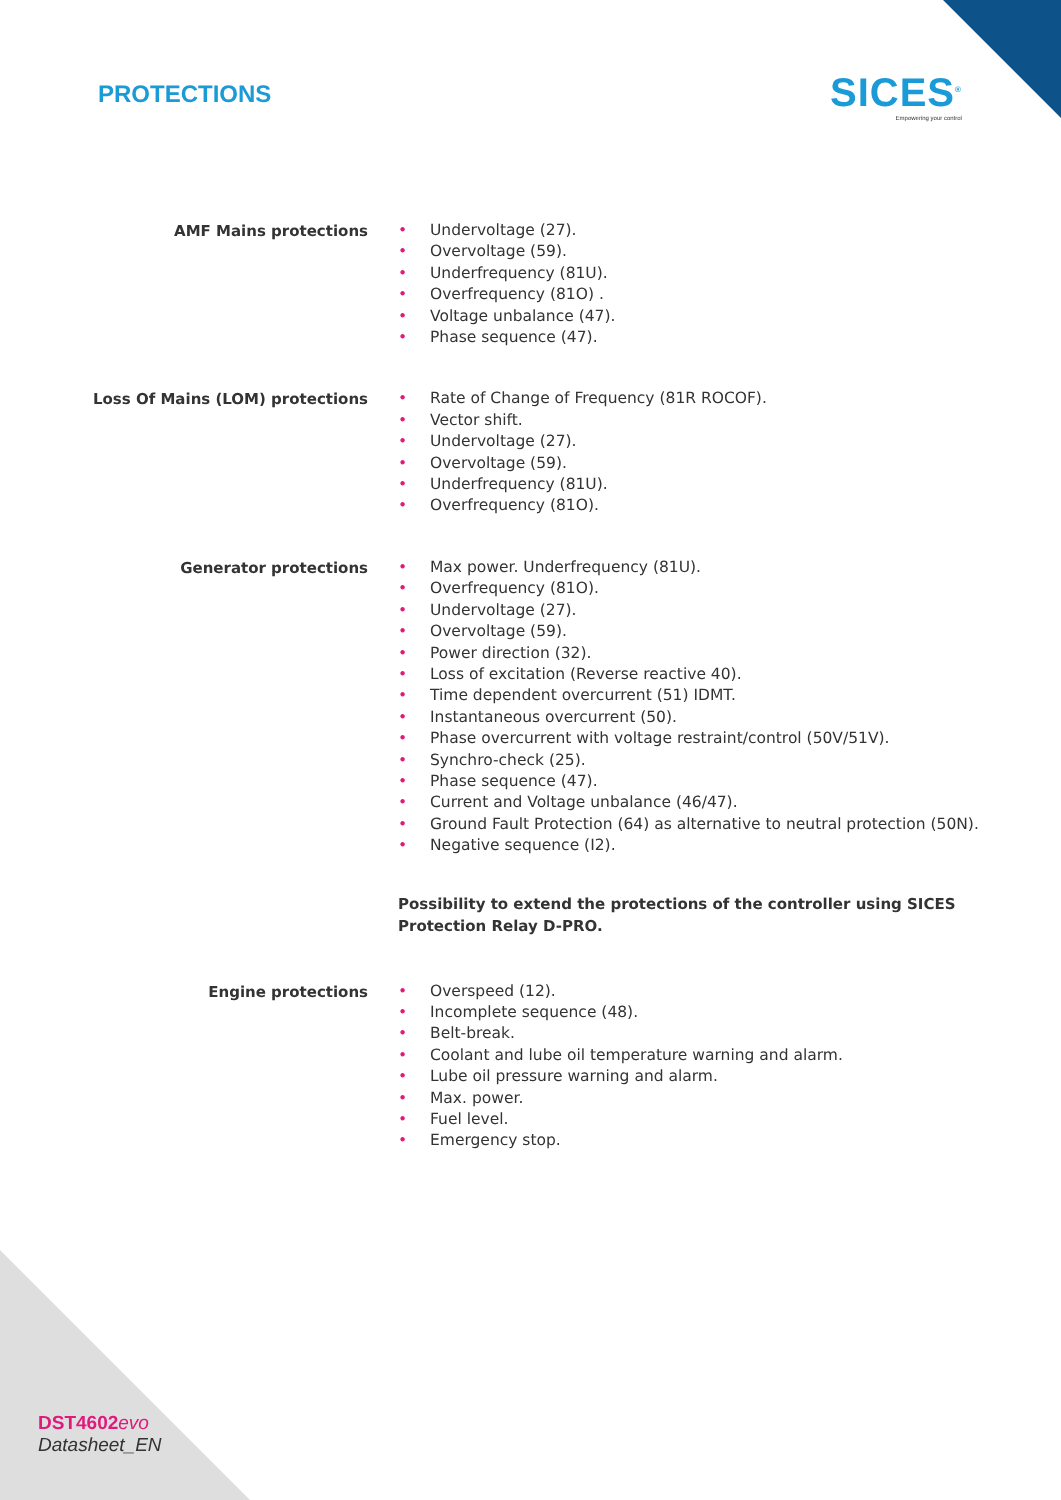PROTECTIONS SICES<sup>®</sup>
Empowering your control
AMF Mains protections
• Undervoltage (27).
• Overvoltage (59).
• Underfrequency (81U).
• Overfrequency (81O) .
• Voltage unbalance (47).
• Phase sequence (47).
Loss Of Mains (LOM) protections
• Rate of Change of Frequency (81R ROCOF).
• Vector shift.
• Undervoltage (27).
• Overvoltage (59).
• Underfrequency (81U).
• Overfrequency (81O).
Generator protections
• Max power. Underfrequency (81U).
• Overfrequency (81O).
• Undervoltage (27).
• Overvoltage (59).
• Power direction (32).
• Loss of excitation (Reverse reactive 40).
• Time dependent overcurrent (51) IDMT.
• Instantaneous overcurrent (50).
• Phase overcurrent with voltage restraint/control (50V/51V).
• Synchro-check (25).
• Phase sequence (47).
• Current and Voltage unbalance (46/47).
• Ground Fault Protection (64) as alternative to neutral protection (50N).
• Negative sequence (I2).
Possibility to extend the protections of the controller using SICES Protection Relay D-PRO.
Engine protections
• Overspeed (12).
• Incomplete sequence (48).
• Belt-break.
• Coolant and lube oil temperature warning and alarm.
• Lube oil pressure warning and alarm.
• Max. power.
• Fuel level.
• Emergency stop.
DST4602 evo
Datasheet_EN